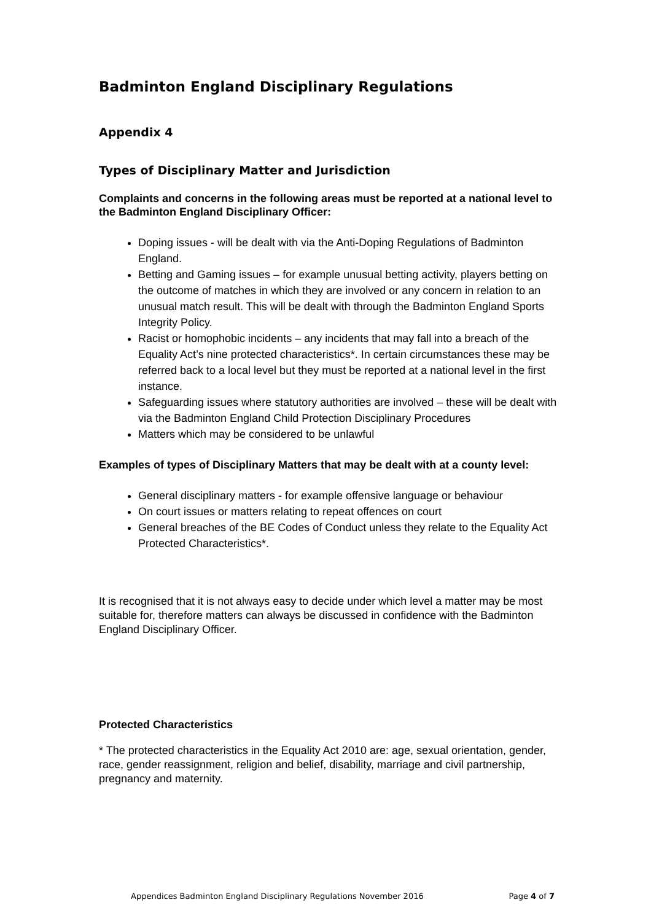Badminton England Disciplinary Regulations
Appendix 4
Types of Disciplinary Matter and Jurisdiction
Complaints and concerns in the following areas must be reported at a national level to the Badminton England Disciplinary Officer:
Doping issues - will be dealt with via the Anti-Doping Regulations of Badminton England.
Betting and Gaming issues – for example unusual betting activity, players betting on the outcome of matches in which they are involved or any concern in relation to an unusual match result. This will be dealt with through the Badminton England Sports Integrity Policy.
Racist or homophobic incidents – any incidents that may fall into a breach of the Equality Act’s nine protected characteristics*. In certain circumstances these may be referred back to a local level but they must be reported at a national level in the first instance.
Safeguarding issues where statutory authorities are involved – these will be dealt with via the Badminton England Child Protection Disciplinary Procedures
Matters which may be considered to be unlawful
Examples of types of Disciplinary Matters that may be dealt with at a county level:
General disciplinary matters - for example offensive language or behaviour
On court issues or matters relating to repeat offences on court
General breaches of the BE Codes of Conduct unless they relate to the Equality Act Protected Characteristics*.
It is recognised that it is not always easy to decide under which level a matter may be most suitable for, therefore matters can always be discussed in confidence with the Badminton England Disciplinary Officer.
Protected Characteristics
* The protected characteristics in the Equality Act 2010 are: age, sexual orientation, gender, race, gender reassignment, religion and belief, disability, marriage and civil partnership, pregnancy and maternity.
Appendices Badminton England Disciplinary Regulations November 2016 Page 4 of 7